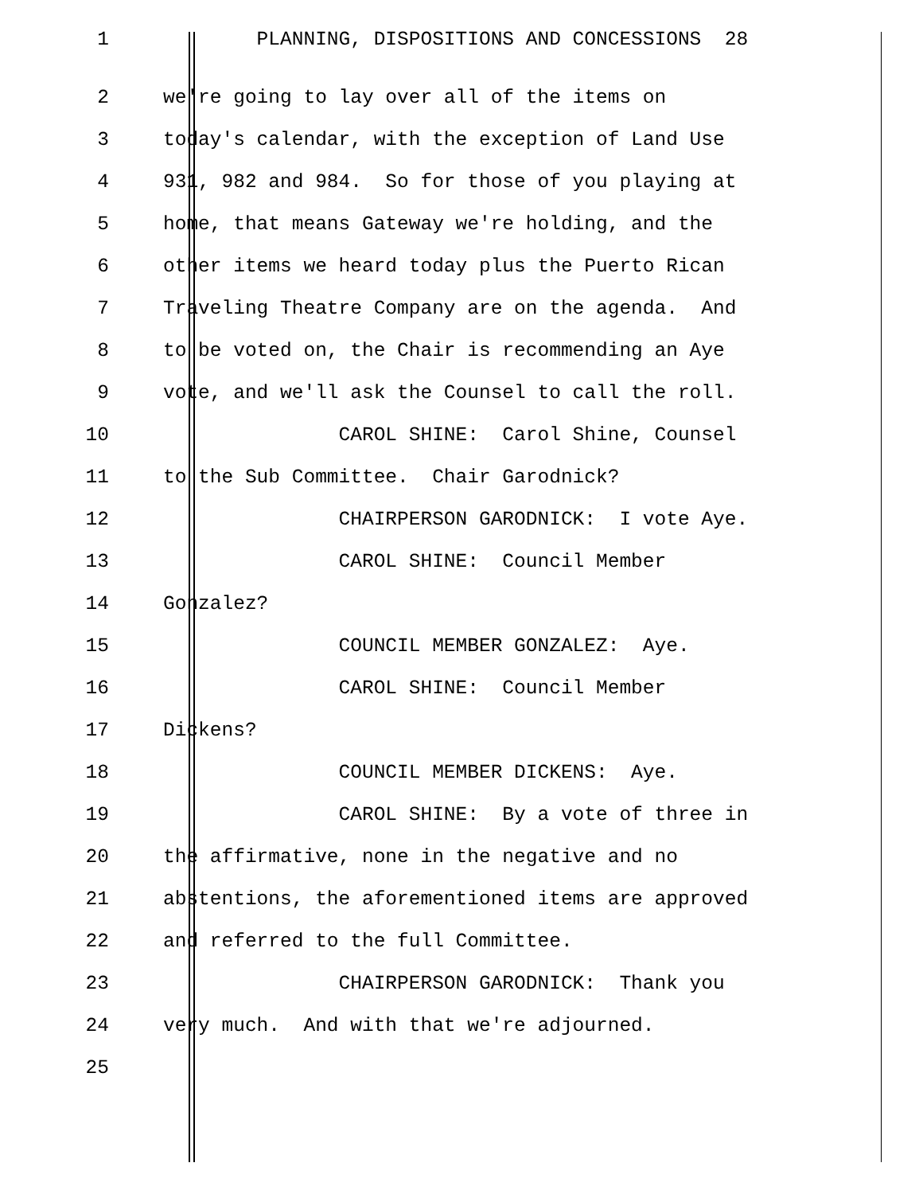1 PLANNING, DISPOSITIONS AND CONCESSIONS 28
2
we're going to lay over all of the items on
3
today's calendar, with the exception of Land Use
4
931, 982 and 984. So for those of you playing at
5
home, that means Gateway we're holding, and the
6
other items we heard today plus the Puerto Rican
7
Traveling Theatre Company are on the agenda. And
8
to be voted on, the Chair is recommending an Aye
9
vote, and we'll ask the Counsel to call the roll.
10
CAROL SHINE: Carol Shine, Counsel
11
to the Sub Committee. Chair Garodnick?
12
CHAIRPERSON GARODNICK: I vote Aye.
13
CAROL SHINE: Council Member
14
Gonzalez?
15
COUNCIL MEMBER GONZALEZ: Aye.
16
CAROL SHINE: Council Member
17
Dickens?
18
COUNCIL MEMBER DICKENS: Aye.
19
CAROL SHINE: By a vote of three in
20
the affirmative, none in the negative and no
21
abstentions, the aforementioned items are approved
22
and referred to the full Committee.
23
CHAIRPERSON GARODNICK: Thank you
24
very much. And with that we're adjourned.
25